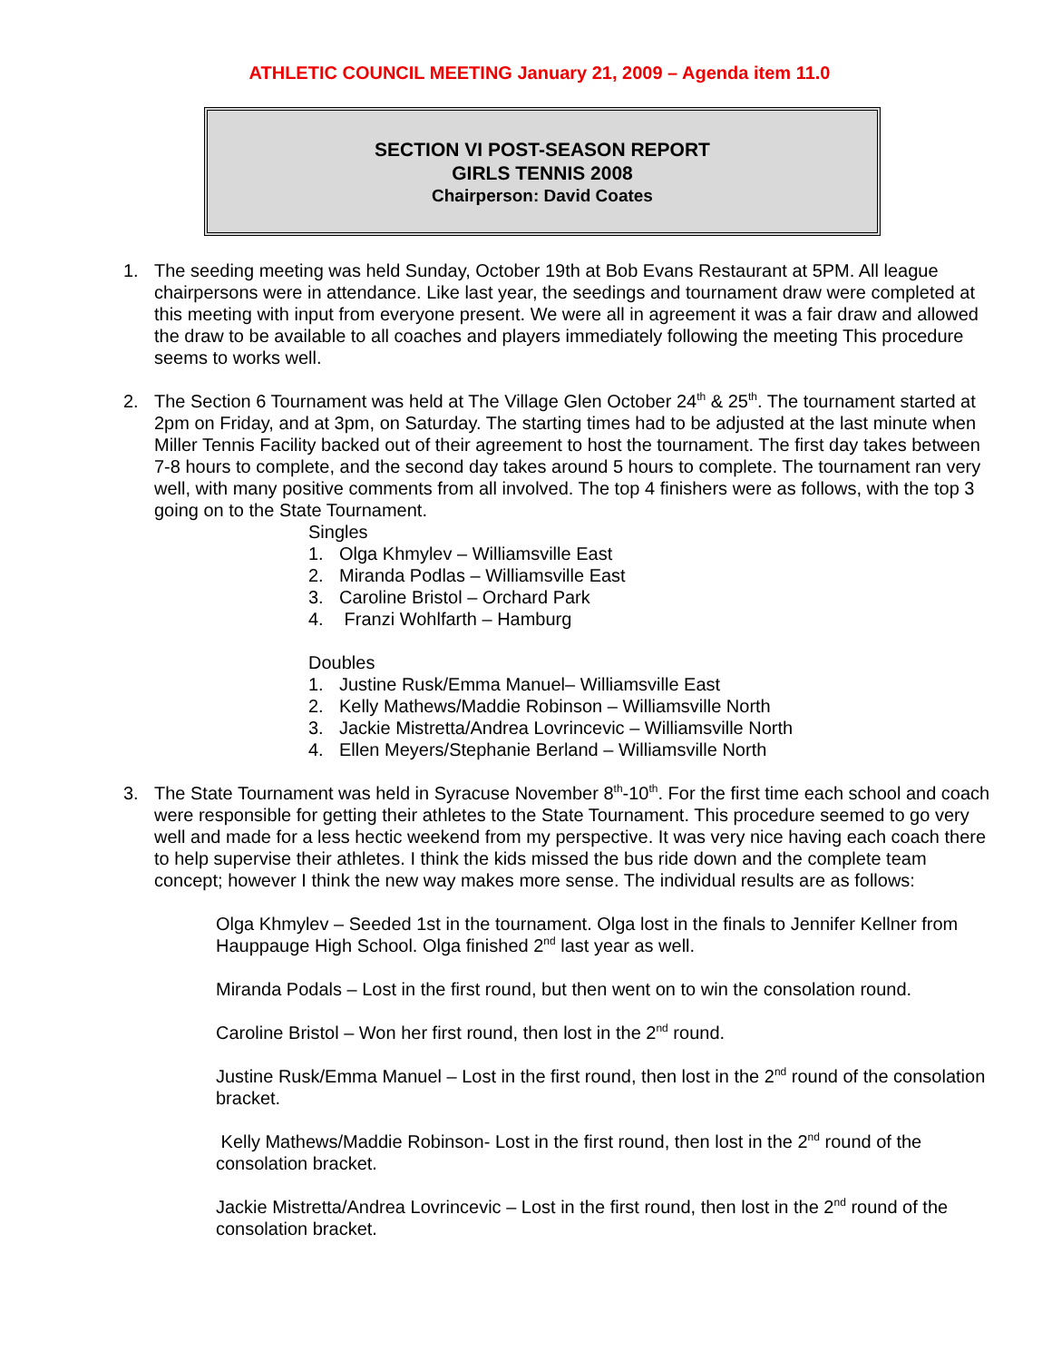ATHLETIC COUNCIL MEETING January 21, 2009 – Agenda item 11.0
SECTION VI POST-SEASON REPORT
GIRLS TENNIS 2008
Chairperson: David Coates
1. The seeding meeting was held Sunday, October 19th at Bob Evans Restaurant at 5PM. All league chairpersons were in attendance. Like last year, the seedings and tournament draw were completed at this meeting with input from everyone present. We were all in agreement it was a fair draw and allowed the draw to be available to all coaches and players immediately following the meeting This procedure seems to works well.
2. The Section 6 Tournament was held at The Village Glen October 24<sup>th</sup> & 25<sup>th</sup>. The tournament started at 2pm on Friday, and at 3pm, on Saturday. The starting times had to be adjusted at the last minute when Miller Tennis Facility backed out of their agreement to host the tournament. The first day takes between 7-8 hours to complete, and the second day takes around 5 hours to complete. The tournament ran very well, with many positive comments from all involved. The top 4 finishers were as follows, with the top 3 going on to the State Tournament.
Singles
1. Olga Khmylev – Williamsville East
2. Miranda Podlas – Williamsville East
3. Caroline Bristol – Orchard Park
4. Franzi Wohlfarth – Hamburg
Doubles
1. Justine Rusk/Emma Manuel– Williamsville East
2. Kelly Mathews/Maddie Robinson – Williamsville North
3. Jackie Mistretta/Andrea Lovrincevic – Williamsville North
4. Ellen Meyers/Stephanie Berland – Williamsville North
3. The State Tournament was held in Syracuse November 8<sup>th</sup>-10<sup>th</sup>. For the first time each school and coach were responsible for getting their athletes to the State Tournament. This procedure seemed to go very well and made for a less hectic weekend from my perspective. It was very nice having each coach there to help supervise their athletes. I think the kids missed the bus ride down and the complete team concept; however I think the new way makes more sense. The individual results are as follows:
Olga Khmylev – Seeded 1st in the tournament. Olga lost in the finals to Jennifer Kellner from Hauppauge High School. Olga finished 2<sup>nd</sup> last year as well.
Miranda Podals – Lost in the first round, but then went on to win the consolation round.
Caroline Bristol – Won her first round, then lost in the 2<sup>nd</sup> round.
Justine Rusk/Emma Manuel – Lost in the first round, then lost in the 2<sup>nd</sup> round of the consolation bracket.
Kelly Mathews/Maddie Robinson- Lost in the first round, then lost in the 2<sup>nd</sup> round of the consolation bracket.
Jackie Mistretta/Andrea Lovrincevic – Lost in the first round, then lost in the 2<sup>nd</sup> round of the consolation bracket.